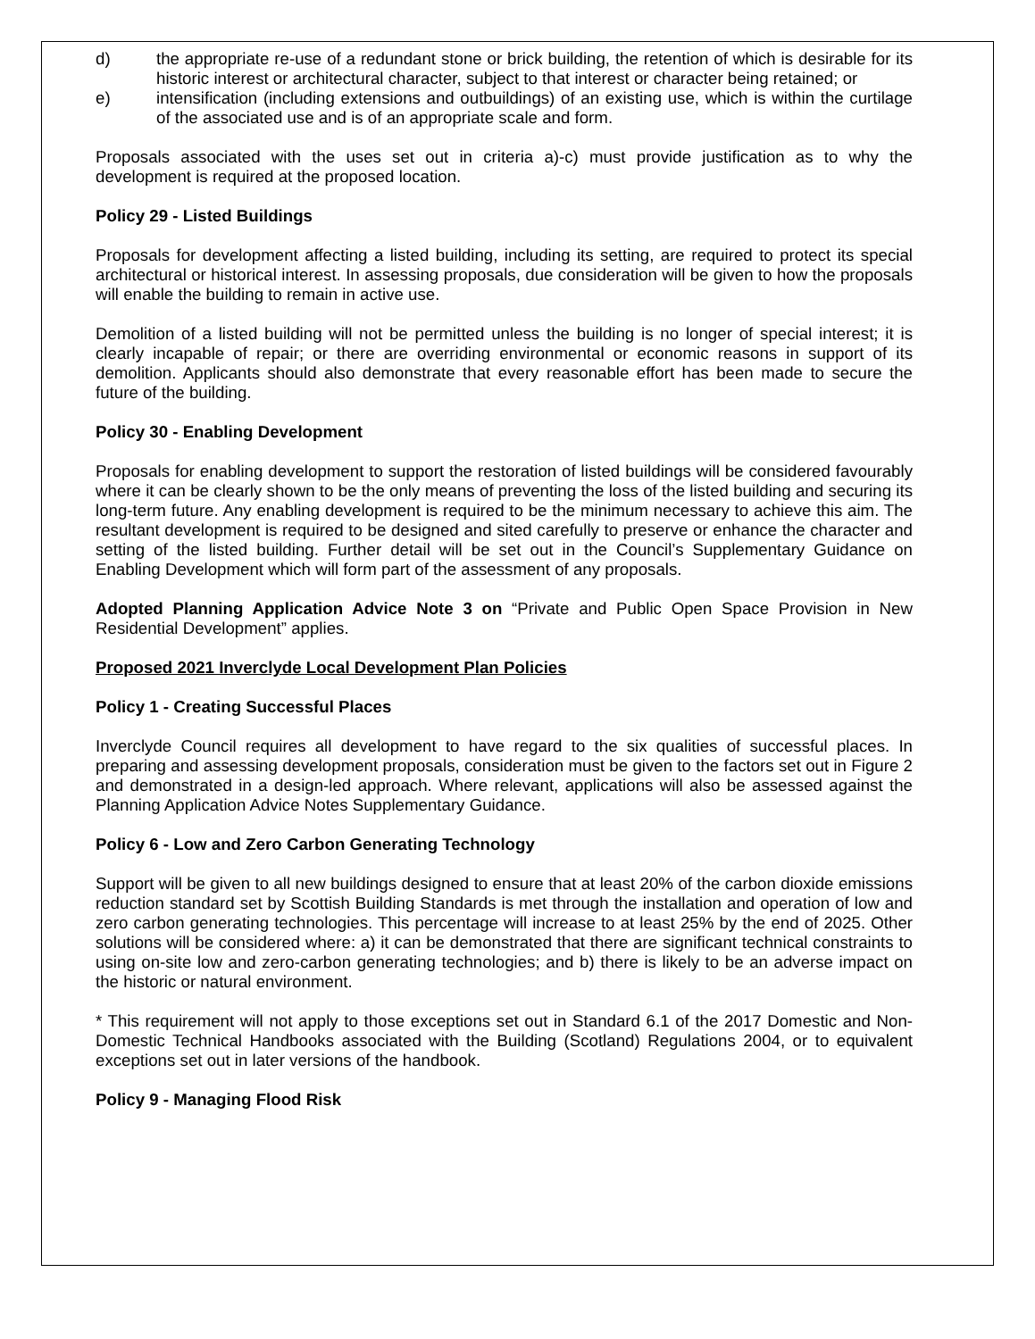d) the appropriate re-use of a redundant stone or brick building, the retention of which is desirable for its historic interest or architectural character, subject to that interest or character being retained; or
e) intensification (including extensions and outbuildings) of an existing use, which is within the curtilage of the associated use and is of an appropriate scale and form.
Proposals associated with the uses set out in criteria a)-c) must provide justification as to why the development is required at the proposed location.
Policy 29 - Listed Buildings
Proposals for development affecting a listed building, including its setting, are required to protect its special architectural or historical interest. In assessing proposals, due consideration will be given to how the proposals will enable the building to remain in active use.
Demolition of a listed building will not be permitted unless the building is no longer of special interest; it is clearly incapable of repair; or there are overriding environmental or economic reasons in support of its demolition. Applicants should also demonstrate that every reasonable effort has been made to secure the future of the building.
Policy 30 - Enabling Development
Proposals for enabling development to support the restoration of listed buildings will be considered favourably where it can be clearly shown to be the only means of preventing the loss of the listed building and securing its long-term future. Any enabling development is required to be the minimum necessary to achieve this aim. The resultant development is required to be designed and sited carefully to preserve or enhance the character and setting of the listed building. Further detail will be set out in the Council’s Supplementary Guidance on Enabling Development which will form part of the assessment of any proposals.
Adopted Planning Application Advice Note 3 on “Private and Public Open Space Provision in New Residential Development” applies.
Proposed 2021 Inverclyde Local Development Plan Policies
Policy 1 - Creating Successful Places
Inverclyde Council requires all development to have regard to the six qualities of successful places. In preparing and assessing development proposals, consideration must be given to the factors set out in Figure 2 and demonstrated in a design-led approach. Where relevant, applications will also be assessed against the Planning Application Advice Notes Supplementary Guidance.
Policy 6 - Low and Zero Carbon Generating Technology
Support will be given to all new buildings designed to ensure that at least 20% of the carbon dioxide emissions reduction standard set by Scottish Building Standards is met through the installation and operation of low and zero carbon generating technologies. This percentage will increase to at least 25% by the end of 2025. Other solutions will be considered where: a) it can be demonstrated that there are significant technical constraints to using on-site low and zero-carbon generating technologies; and b) there is likely to be an adverse impact on the historic or natural environment.
* This requirement will not apply to those exceptions set out in Standard 6.1 of the 2017 Domestic and Non-Domestic Technical Handbooks associated with the Building (Scotland) Regulations 2004, or to equivalent exceptions set out in later versions of the handbook.
Policy 9 - Managing Flood Risk